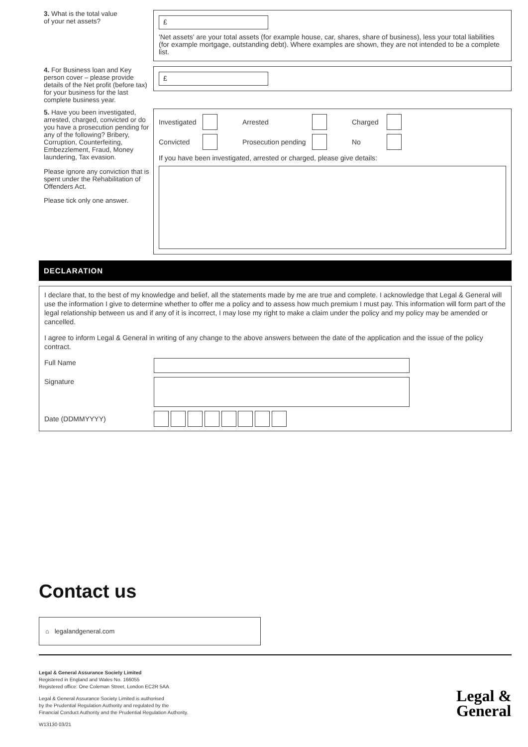3. What is the total value
of your net assets?
£
'Net assets' are your total assets (for example house, car, shares, share of business), less your total liabilities (for example mortgage, outstanding debt). Where examples are shown, they are not intended to be a complete list.
4. For Business loan and Key person cover – please provide details of the Net profit (before tax) for your business for the last complete business year.
£
5. Have you been investigated, arrested, charged, convicted or do you have a prosecution pending for any of the following? Bribery, Corruption, Counterfeiting, Embezzlement, Fraud, Money laundering, Tax evasion.
Please ignore any conviction that is spent under the Rehabilitation of Offenders Act.
Please tick only one answer.
Investigated Arrested Charged
Convicted Prosecution pending No
If you have been investigated, arrested or charged, please give details:
DECLARATION
I declare that, to the best of my knowledge and belief, all the statements made by me are true and complete. I acknowledge that Legal & General will use the information I give to determine whether to offer me a policy and to assess how much premium I must pay. This information will form part of the legal relationship between us and if any of it is incorrect, I may lose my right to make a claim under the policy and my policy may be amended or cancelled.
I agree to inform Legal & General in writing of any change to the above answers between the date of the application and the issue of the policy contract.
Full Name
Signature
Date (DDMMYYYY)
Contact us
⌂ legalandgeneral.com
Legal & General Assurance Society Limited
Registered in England and Wales No. 166055
Registered office: One Coleman Street, London EC2R 5AA
Legal & General Assurance Society Limited is authorised
by the Prudential Regulation Authority and regulated by the
Financial Conduct Authority and the Prudential Regulation Authority.
W13130 03/21
Legal &
General